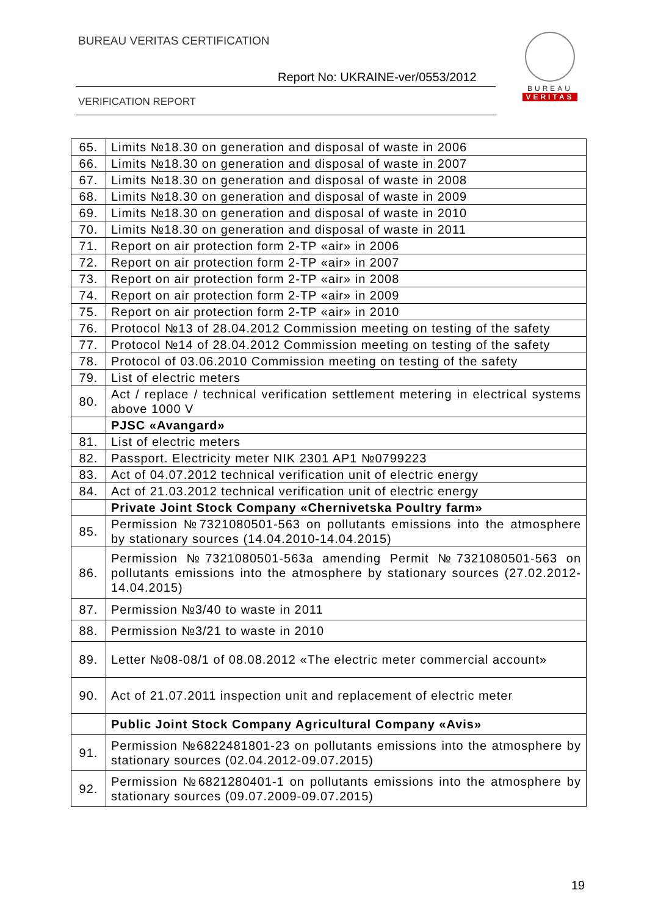BUREAU VERITAS CERTIFICATION
Report No: UKRAINE-ver/0553/2012
VERIFICATION REPORT
BUREAU
VERITAS
| 65. | Limits №18.30 on generation and disposal of waste in 2006 |
| 66. | Limits №18.30 on generation and disposal of waste in 2007 |
| 67. | Limits №18.30 on generation and disposal of waste in 2008 |
| 68. | Limits №18.30 on generation and disposal of waste in 2009 |
| 69. | Limits №18.30 on generation and disposal of waste in 2010 |
| 70. | Limits №18.30 on generation and disposal of waste in 2011 |
| 71. | Report on air protection form 2-TP «air» in 2006 |
| 72. | Report on air protection form 2-TP «air» in 2007 |
| 73. | Report on air protection form 2-TP «air» in 2008 |
| 74. | Report on air protection form 2-TP «air» in 2009 |
| 75. | Report on air protection form 2-TP «air» in 2010 |
| 76. | Protocol №13 of 28.04.2012 Commission meeting on testing of the safety |
| 77. | Protocol №14 of 28.04.2012 Commission meeting on testing of the safety |
| 78. | Protocol of 03.06.2010 Commission meeting on testing of the safety |
| 79. | List of electric meters |
| 80. | Act / replace / technical verification settlement metering in electrical systems above 1000 V |
| | PJSC «Avangard» |
| 81. | List of electric meters |
| 82. | Passport. Electricity meter NIK 2301 AP1 №0799223 |
| 83. | Act of 04.07.2012 technical verification unit of electric energy |
| 84. | Act of 21.03.2012 technical verification unit of electric energy |
| | Private Joint Stock Company «Chernivetska Poultry farm» |
| 85. | Permission №7321080501-563 on pollutants emissions into the atmosphere by stationary sources (14.04.2010-14.04.2015) |
| 86. | Permission №7321080501-563a amending Permit №7321080501-563 on pollutants emissions into the atmosphere by stationary sources (27.02.2012-14.04.2015) |
| 87. | Permission №3/40 to waste in 2011 |
| 88. | Permission №3/21 to waste in 2010 |
| 89. | Letter №08-08/1 of 08.08.2012 «The electric meter commercial account» |
| 90. | Act of 21.07.2011 inspection unit and replacement of electric meter |
| | Public Joint Stock Company Agricultural Company «Avis» |
| 91. | Permission №6822481801-23 on pollutants emissions into the atmosphere by stationary sources (02.04.2012-09.07.2015) |
| 92. | Permission №6821280401-1 on pollutants emissions into the atmosphere by stationary sources (09.07.2009-09.07.2015) |
19